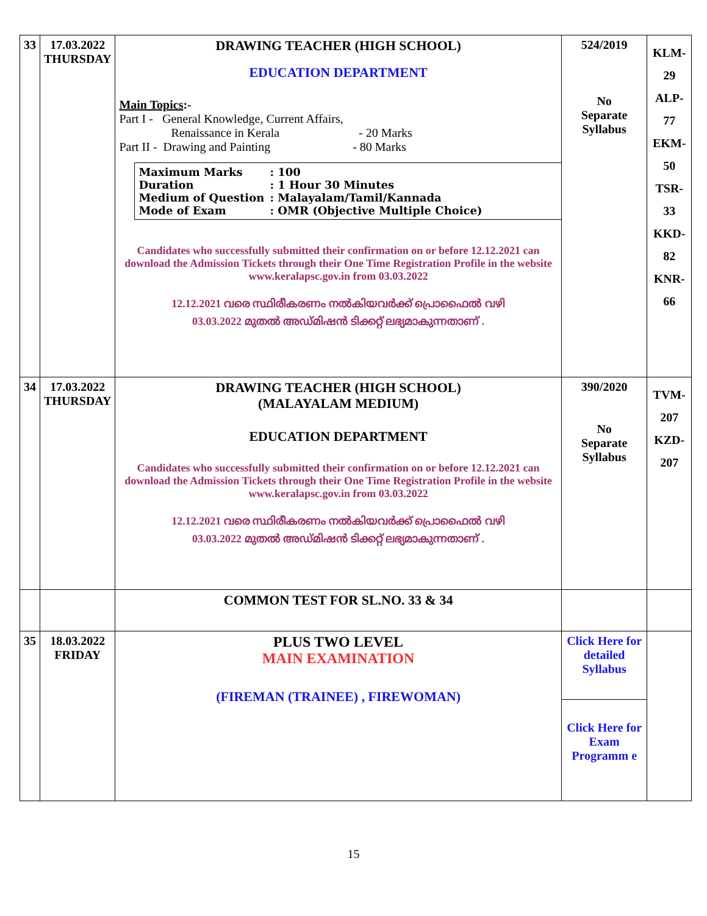| 33 | 17.03.2022 THURSDAY | DRAWING TEACHER (HIGH SCHOOL) EDUCATION DEPARTMENT Main Topics :- Part I - General Knowledge, Current Affairs, Renaissance in Kerala - 20 Marks Part II - Drawing and Painting - 80 Marks Maximum Marks : 100 Duration : 1 Hour 30 Minutes Medium of Question : Malayalam/Tamil/Kannada Mode of Exam : OMR (Objective Multiple Choice) Candidates who successfully submitted their confirmation on or before 12.12.2021 can download the Admission Tickets through their One Time Registration Profile in the website www.keralapsc.gov.in from 03.03.2022 12.12.2021 വരെ സ്ഥിരീകരണം നൽകിയവർക്ക് പ്രൊഫൈൽ വഴി 03.03.2022 മുതൽ അഡ്മിഷൻ ടിക്കറ്റ് ലഭ്യമാകുന്നതാണ് . | 524/2019 No Separate Syllabus | KLM-29 ALP-77 EKM-50 TSR-33 KKD-82 KNR-66 |
| 34 | 17.03.2022 THURSDAY | DRAWING TEACHER (HIGH SCHOOL) (MALAYALAM MEDIUM) EDUCATION DEPARTMENT Candidates who successfully submitted their confirmation on or before 12.12.2021 can download the Admission Tickets through their One Time Registration Profile in the website www.keralapsc.gov.in from 03.03.2022 12.12.2021 വരെ സ്ഥിരീകരണം നൽകിയവർക്ക് പ്രൊഫൈൽ വഴി 03.03.2022 മുതൽ അഡ്മിഷൻ ടിക്കറ്റ് ലഭ്യമാകുന്നതാണ് . | 390/2020 No Separate Syllabus | TVM-207 KZD-207 |
| | | COMMON TEST FOR SL.NO. 33 & 34 | | |
| 35 | 18.03.2022 FRIDAY | PLUS TWO LEVEL MAIN EXAMINATION (FIREMAN (TRAINEE) , FIREWOMAN) | Click Here for detailed Syllabus | |
| | | | Click Here for Exam Programm e | |
15